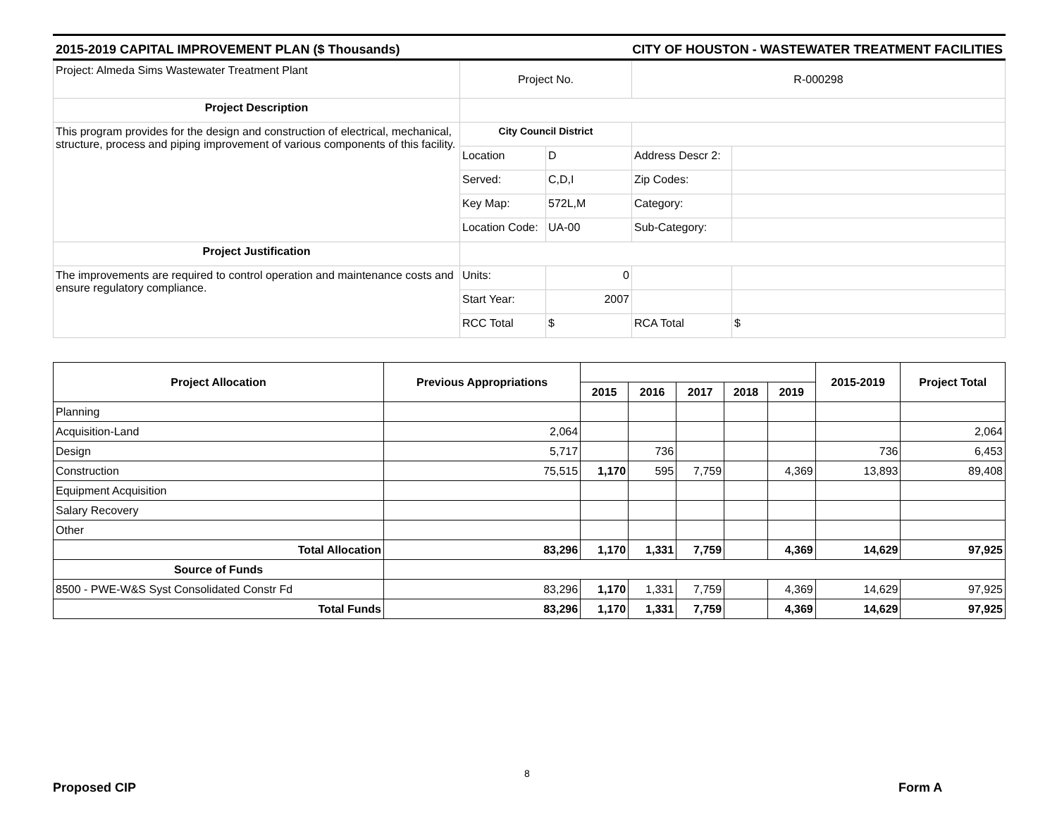2015-2019 CAPITAL IMPROVEMENT PLAN ($ Thousands) CITY OF HOUSTON - WASTEWATER TREATMENT FACILITIES
| Project: Almeda Sims Wastewater Treatment Plant | Project No. | | R-000298 | |
| Project Description | | | | |
| This program provides for the design and construction of electrical, mechanical, structure, process and piping improvement of various components of this facility. | City Council District | | | |
| | Location | D | Address Descr 2: | |
| | Served: | C,D,I | Zip Codes: | |
| | Key Map: | 572L,M | Category: | |
| | Location Code: | UA-00 | Sub-Category: | |
| Project Justification | | | | |
| The improvements are required to control operation and maintenance costs and ensure regulatory compliance. | Units: | 0 | | |
| | Start Year: | 2007 | | |
| | RCC Total | $ | RCA Total | $ |
| Project Allocation | Previous Appropriations | | | | | | 2015-2019 | Project Total |
| --- | --- | --- | --- | --- | --- | --- | --- | --- |
| | | 2015 | 2016 | 2017 | 2018 | 2019 | | |
| Planning | | | | | | | | |
| Acquisition-Land | 2,064 | | | | | | | 2,064 |
| Design | 5,717 | | 736 | | | | 736 | 6,453 |
| Construction | 75,515 | 1,170 | 595 | 7,759 | | 4,369 | 13,893 | 89,408 |
| Equipment Acquisition | | | | | | | | |
| Salary Recovery | | | | | | | | |
| Other | | | | | | | | |
| Total Allocation | 83,296 | 1,170 | 1,331 | 7,759 | | 4,369 | 14,629 | 97,925 |
| Source of Funds | | | | | | | | |
| 8500 - PWE-W&S Syst Consolidated Constr Fd | 83,296 | 1,170 | 1,331 | 7,759 | | 4,369 | 14,629 | 97,925 |
| Total Funds | 83,296 | 1,170 | 1,331 | 7,759 | | 4,369 | 14,629 | 97,925 |
8
Proposed CIP Form A